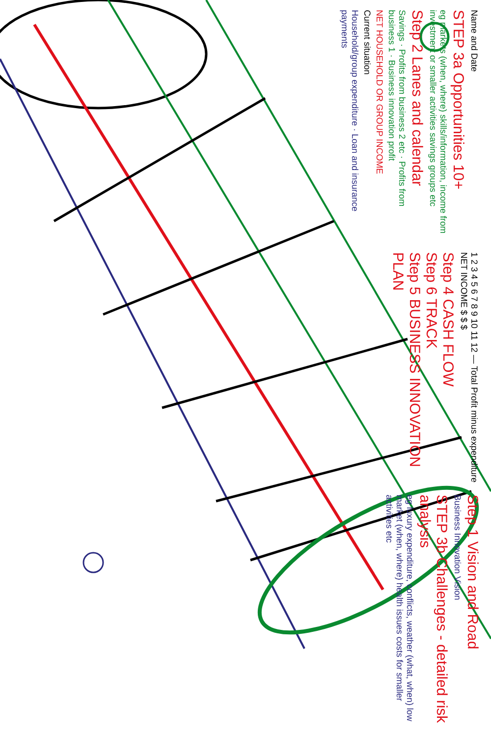Name and Date
STEP 3a Opportunities 10+
eg markets (when, where) skills/information, income from investment or smaller activities savings groups etc
Step 2 Lanes and calendar
Savings · Profits from business 2 etc · Profits from business 1 · Business innovation profit
NET HOUSEHOLD OR GROUP INCOME
Current situation
Household/group expenditure · Loan and insurance payments
1 2 3 4 5 6 7 8 9 10 11 12 — Total Profit minus expenditure NET INCOME $ $ $
Step 4 CASH FLOW
Step 6 TRACK
Step 5 BUSINESS INNOVATION PLAN
Step 1 Vision and Road
Business Innovation Vision
STEP 3b Challenges - detailed risk analysis
eg luxury expenditure, conflicts, weather (what, when) low market (when, where) health issues costs for smaller activities etc